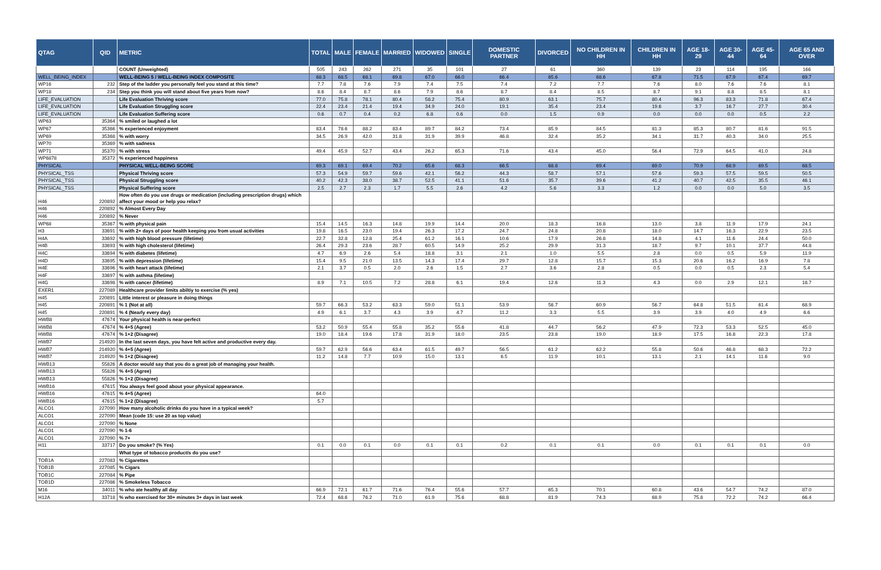| QTAG | QID | METRIC | TOTAL | MALE | FEMALE | MARRIED | WIDOWED | SINGLE | DOMESTIC PARTNER | DIVORCED | NO CHILDREN IN HH | CHILDREN IN HH | AGE 18-29 | AGE 30-44 | AGE 45-64 | AGE 65 AND OVER |
| --- | --- | --- | --- | --- | --- | --- | --- | --- | --- | --- | --- | --- | --- | --- | --- | --- |
| | | COUNT (Unweighted) | 505 | 243 | 262 | 271 | 35 | 101 | 27 | 61 | 360 | 139 | 23 | 114 | 195 | 166 |
| WELL_BEING_INDEX | | WELL-BEING 5 / WELL-BEING INDEX COMPOSITE | 68.3 | 68.5 | 68.1 | 69.8 | 67.0 | 66.0 | 66.4 | 65.6 | 68.6 | 67.8 | 71.5 | 67.9 | 67.4 | 69.7 |
| WP16 | 232 | Step of the ladder you personally feel you stand at this time? | 7.7 | 7.8 | 7.6 | 7.9 | 7.4 | 7.5 | 7.4 | 7.2 | 7.7 | 7.6 | 8.0 | 7.6 | 7.6 | 8.1 |
| WP18 | 234 | Step you think you will stand about five years from now? | 8.6 | 8.4 | 8.7 | 8.6 | 7.9 | 8.6 | 8.7 | 8.4 | 8.5 | 8.7 | 9.1 | 8.8 | 8.5 | 8.1 |
| LIFE_EVALUATION | | Life Evaluation Thriving score | 77.0 | 75.8 | 78.1 | 80.4 | 58.2 | 75.4 | 80.9 | 63.1 | 75.7 | 80.4 | 96.3 | 83.3 | 71.8 | 67.4 |
| LIFE_EVALUATION | | Life Evaluation Struggling score | 22.4 | 23.4 | 21.4 | 19.4 | 34.9 | 24.0 | 19.1 | 35.4 | 23.4 | 19.6 | 3.7 | 16.7 | 27.7 | 30.4 |
| LIFE_EVALUATION | | Life Evaluation Suffering score | 0.6 | 0.7 | 0.4 | 0.2 | 6.8 | 0.6 | 0.0 | 1.5 | 0.9 | 0.0 | 0.0 | 0.0 | 0.5 | 2.2 |
| WP63 | 35364 | % smiled or laughed a lot | | | | | | | | | | | | | | |
| WP67 | 35366 | % experienced enjoyment | 83.4 | 78.6 | 88.2 | 83.4 | 89.7 | 84.2 | 73.4 | 85.9 | 84.5 | 81.3 | 85.3 | 80.7 | 81.6 | 91.5 |
| WP69 | 35368 | % with worry | 34.5 | 26.9 | 42.0 | 31.8 | 31.9 | 39.9 | 46.8 | 32.4 | 35.2 | 34.1 | 31.7 | 40.3 | 34.0 | 25.5 |
| WP70 | 35369 | % with sadness | | | | | | | | | | | | | | |
| WP71 | 35370 | % with stress | 49.4 | 45.9 | 52.7 | 43.4 | 26.2 | 65.3 | 71.6 | 43.4 | 45.0 | 56.4 | 72.9 | 64.5 | 41.0 | 24.8 |
| WP6878 | 35372 | % experienced happiness | | | | | | | | | | | | | | |
| PHYSICAL | | PHYSICAL WELL-BEING SCORE | 69.3 | 69.1 | 69.4 | 70.2 | 65.6 | 68.3 | 66.5 | 68.8 | 69.4 | 69.0 | 70.9 | 68.9 | 69.5 | 68.5 |
| PHYSICAL_TSS | | Physical Thriving score | 57.3 | 54.9 | 59.7 | 59.6 | 42.1 | 56.2 | 44.3 | 58.7 | 57.1 | 57.6 | 59.3 | 57.5 | 59.5 | 50.5 |
| PHYSICAL_TSS | | Physical Struggling score | 40.2 | 42.3 | 38.0 | 38.7 | 52.5 | 41.1 | 51.6 | 35.7 | 39.6 | 41.2 | 40.7 | 42.5 | 35.5 | 46.1 |
| PHYSICAL_TSS | | Physical Suffering score | 2.5 | 2.7 | 2.3 | 1.7 | 5.5 | 2.6 | 4.2 | 5.6 | 3.3 | 1.2 | 0.0 | 0.0 | 5.0 | 3.5 |
| H46 | 220892 | How often do you use drugs or medication (including prescription drugs) which affect your mood or help you relax? | | | | | | | | | | | | | | |
| H46 | 220892 | % Almost Every Day | | | | | | | | | | | | | | |
| H46 | 220892 | % Never | | | | | | | | | | | | | | |
| WP68 | 35367 | % with physical pain | 15.4 | 14.5 | 16.3 | 14.8 | 19.9 | 14.4 | 20.0 | 18.3 | 16.8 | 13.0 | 3.8 | 11.9 | 17.9 | 24.1 |
| H3 | 33691 | % with 2+ days of poor health keeping you from usual activities | 19.8 | 16.5 | 23.0 | 19.4 | 26.3 | 17.2 | 24.7 | 24.8 | 20.8 | 18.0 | 14.7 | 16.3 | 22.9 | 23.5 |
| H4A | 33692 | % with high blood pressure (lifetime) | 22.7 | 32.8 | 12.8 | 25.4 | 61.2 | 16.1 | 10.6 | 17.9 | 26.8 | 14.8 | 4.1 | 11.6 | 24.4 | 50.0 |
| H4B | 33693 | % with high cholesterol (lifetime) | 26.4 | 29.3 | 23.6 | 28.7 | 60.5 | 14.9 | 25.2 | 29.9 | 31.3 | 18.7 | 9.7 | 10.1 | 37.7 | 44.8 |
| H4C | 33694 | % with diabetes (lifetime) | 4.7 | 6.9 | 2.6 | 5.4 | 18.8 | 3.1 | 2.1 | 1.0 | 5.5 | 2.8 | 0.0 | 0.5 | 5.9 | 11.9 |
| H4D | 33695 | % with depression (lifetime) | 15.4 | 9.5 | 21.0 | 13.5 | 14.3 | 17.4 | 29.7 | 12.8 | 15.7 | 15.3 | 20.6 | 16.2 | 16.9 | 7.8 |
| H4E | 33696 | % with heart attack (lifetime) | 2.1 | 3.7 | 0.5 | 2.0 | 2.6 | 1.5 | 2.7 | 3.6 | 2.8 | 0.5 | 0.0 | 0.5 | 2.3 | 5.4 |
| H4F | 33697 | % with asthma (lifetime) | | | | | | | | | | | | | | |
| H4G | 33698 | % with cancer (lifetime) | 8.9 | 7.1 | 10.5 | 7.2 | 28.8 | 6.1 | 19.4 | 12.6 | 11.3 | 4.3 | 0.0 | 2.9 | 12.1 | 18.7 |
| EXER1 | 227089 | Healthcare provider limits abiltiy to exercise (% yes) | | | | | | | | | | | | | | |
| H45 | 220891 | Little interest or pleasure in doing things | | | | | | | | | | | | | | |
| H45 | 220891 | % 1 (Not at all) | 59.7 | 66.3 | 53.2 | 63.3 | 59.0 | 51.1 | 53.9 | 56.7 | 60.9 | 56.7 | 64.8 | 51.5 | 61.4 | 68.9 |
| H45 | 220891 | % 4 (Nearly every day) | 4.9 | 6.1 | 3.7 | 4.3 | 3.9 | 4.7 | 11.2 | 3.3 | 5.5 | 3.9 | 3.9 | 4.0 | 4.9 | 6.6 |
| HWB8 | 47674 | Your physical health is near-perfect | | | | | | | | | | | | | | |
| HWB8 | 47674 | % 4+5 (Agree) | 53.2 | 50.9 | 55.4 | 55.8 | 35.2 | 55.6 | 41.8 | 44.7 | 56.2 | 47.9 | 72.3 | 53.3 | 52.5 | 45.0 |
| HWB8 | 47674 | % 1+2 (Disagree) | 19.0 | 18.4 | 19.6 | 17.8 | 31.9 | 18.0 | 23.5 | 23.8 | 19.0 | 18.9 | 17.5 | 16.8 | 22.3 | 17.8 |
| HWB7 | 214920 | In the last seven days, you have felt active and productive every day. | | | | | | | | | | | | | | |
| HWB7 | 214920 | % 4+5 (Agree) | 59.7 | 62.9 | 56.6 | 63.4 | 61.5 | 49.7 | 56.5 | 61.2 | 62.2 | 55.8 | 50.6 | 46.8 | 68.3 | 72.2 |
| HWB7 | 214920 | % 1+2 (Disagree) | 11.2 | 14.8 | 7.7 | 10.9 | 15.0 | 13.1 | 6.5 | 11.9 | 10.1 | 13.1 | 2.1 | 14.1 | 11.6 | 9.0 |
| HWB13 | 55826 | A doctor would say that you do a great job of managing your health. | | | | | | | | | | | | | | |
| HWB13 | 55826 | % 4+5 (Agree) | | | | | | | | | | | | | | |
| HWB13 | 55826 | % 1+2 (Disagree) | | | | | | | | | | | | | | |
| HWB16 | 47615 | You always feel good about your physical appearance. | | | | | | | | | | | | | | |
| HWB16 | 47615 | % 4+5 (Agree) | 64.0 | | | | | | | | | | | | | |
| HWB16 | 47615 | % 1+2 (Disagree) | 5.7 | | | | | | | | | | | | | |
| ALCO1 | 227090 | How many alcoholic drinks do you have in a typical week? | | | | | | | | | | | | | | |
| ALCO1 | 227090 | Mean (code 15: use 20 as top value) | | | | | | | | | | | | | | |
| ALCO1 | 227090 | % None | | | | | | | | | | | | | | |
| ALCO1 | 227090 | % 1-6 | | | | | | | | | | | | | | |
| ALCO1 | 227090 | % 7+ | | | | | | | | | | | | | | |
| H11 | 33717 | Do you smoke? (% Yes) | 0.1 | 0.0 | 0.1 | 0.0 | 0.1 | 0.1 | 0.2 | 0.1 | 0.1 | 0.0 | 0.1 | 0.1 | 0.1 | 0.0 |
| | | What type of tobacco product/s do you use? | | | | | | | | | | | | | | |
| TOB1A | 227083 | % Cigarettes | | | | | | | | | | | | | | |
| TOB1B | 227085 | % Cigars | | | | | | | | | | | | | | |
| TOB1C | 227084 | % Pipe | | | | | | | | | | | | | | |
| TOB1D | 227086 | % Smokeless Tobacco | | | | | | | | | | | | | | |
| M16 | 34011 | % who ate healthy all day | 66.9 | 72.1 | 61.7 | 71.6 | 76.4 | 55.6 | 57.7 | 65.3 | 70.1 | 60.8 | 43.6 | 54.7 | 74.2 | 87.0 |
| H12A | 33718 | % who exercised for 30+ minutes 3+ days in last week | 72.4 | 68.6 | 76.2 | 71.0 | 61.9 | 75.6 | 68.8 | 81.9 | 74.3 | 68.9 | 75.8 | 72.2 | 74.2 | 66.4 |